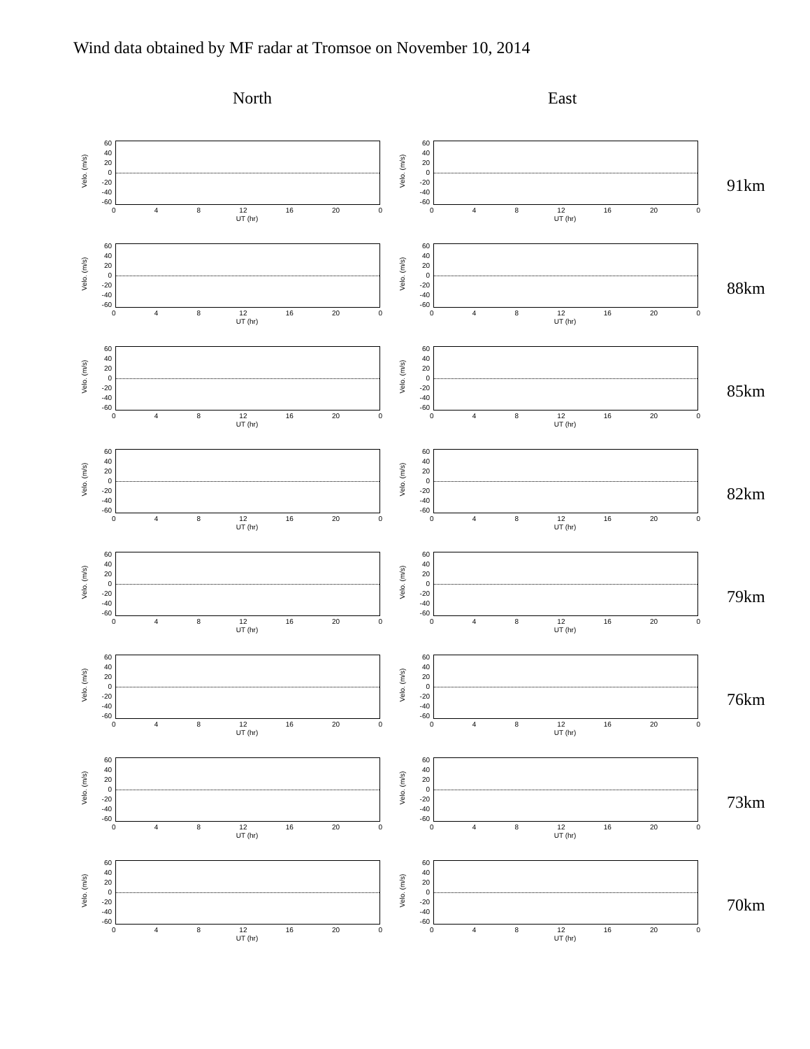Wind data obtained by MF radar at Tromsoe on November 10, 2014
North East
Velo. (m/s)
60
40
20
0
-20
-40
-60
0 4 8 12 16 20 0
UT (hr)
Velo. (m/s)
60
40
20
0
-20
-40
-60
0 4 8 12 16 20 0
UT (hr)
91km
Velo. (m/s)
60
40
20
0
-20
-40
-60
0 4 8 12 16 20 0
UT (hr)
Velo. (m/s)
60
40
20
0
-20
-40
-60
0 4 8 12 16 20 0
UT (hr)
88km
Velo. (m/s)
60
40
20
0
-20
-40
-60
0 4 8 12 16 20 0
UT (hr)
Velo. (m/s)
60
40
20
0
-20
-40
-60
0 4 8 12 16 20 0
UT (hr)
85km
Velo. (m/s)
60
40
20
0
-20
-40
-60
0 4 8 12 16 20 0
UT (hr)
Velo. (m/s)
60
40
20
0
-20
-40
-60
0 4 8 12 16 20 0
UT (hr)
82km
Velo. (m/s)
60
40
20
0
-20
-40
-60
0 4 8 12 16 20 0
UT (hr)
Velo. (m/s)
60
40
20
0
-20
-40
-60
0 4 8 12 16 20 0
UT (hr)
79km
Velo. (m/s)
60
40
20
0
-20
-40
-60
0 4 8 12 16 20 0
UT (hr)
Velo. (m/s)
60
40
20
0
-20
-40
-60
0 4 8 12 16 20 0
UT (hr)
76km
Velo. (m/s)
60
40
20
0
-20
-40
-60
0 4 8 12 16 20 0
UT (hr)
Velo. (m/s)
60
40
20
0
-20
-40
-60
0 4 8 12 16 20 0
UT (hr)
73km
Velo. (m/s)
60
40
20
0
-20
-40
-60
0 4 8 12 16 20 0
UT (hr)
Velo. (m/s)
60
40
20
0
-20
-40
-60
0 4 8 12 16 20 0
UT (hr)
70km